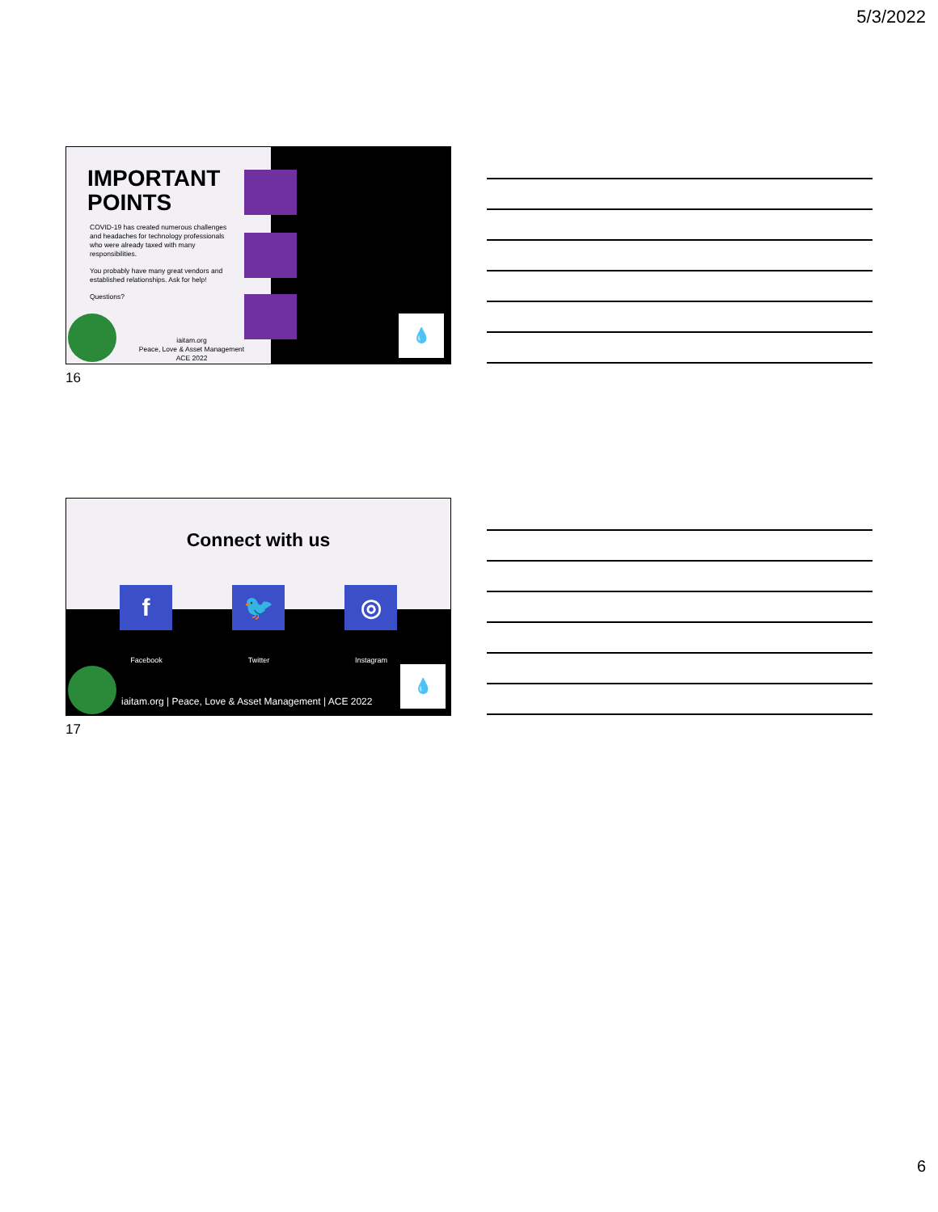5/3/2022
IMPORTANT POINTS
COVID-19 has created numerous challenges and headaches for technology professionals who were already taxed with many responsibilities.
You probably have many great vendors and established relationships. Ask for help!
Questions?
iaitam.org
Peace, Love & Asset Management
ACE 2022
💧
16
Connect with us
f 🐦 ◎
Facebook Twitter Instagram
iaitam.org | Peace, Love & Asset Management | ACE 2022
💧
17
6